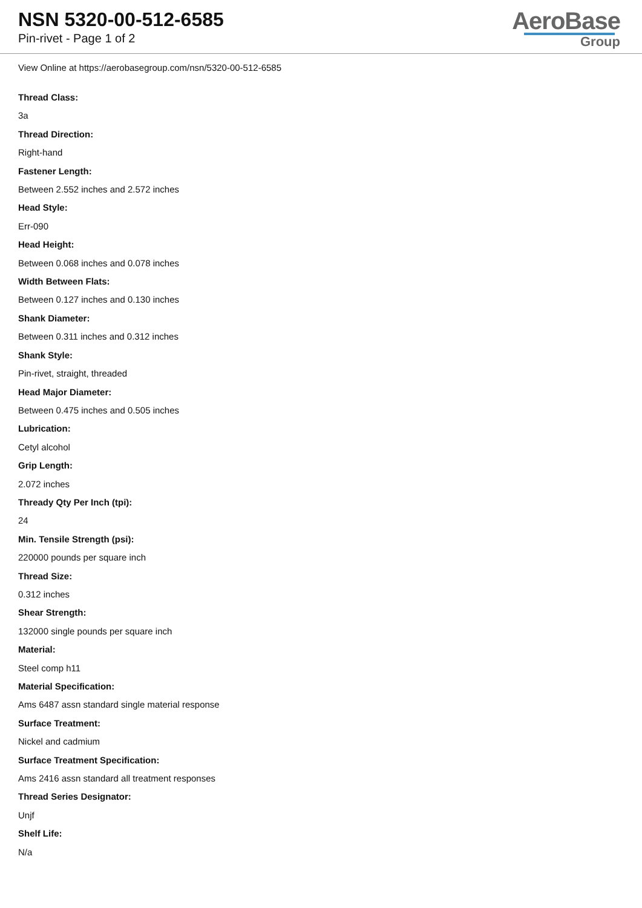NSN 5320-00-512-6585
Pin-rivet - Page 1 of 2
AeroBase
Group
View Online at https://aerobasegroup.com/nsn/5320-00-512-6585
Thread Class:
3a
Thread Direction:
Right-hand
Fastener Length:
Between 2.552 inches and 2.572 inches
Head Style:
Err-090
Head Height:
Between 0.068 inches and 0.078 inches
Width Between Flats:
Between 0.127 inches and 0.130 inches
Shank Diameter:
Between 0.311 inches and 0.312 inches
Shank Style:
Pin-rivet, straight, threaded
Head Major Diameter:
Between 0.475 inches and 0.505 inches
Lubrication:
Cetyl alcohol
Grip Length:
2.072 inches
Thready Qty Per Inch (tpi):
24
Min. Tensile Strength (psi):
220000 pounds per square inch
Thread Size:
0.312 inches
Shear Strength:
132000 single pounds per square inch
Material:
Steel comp h11
Material Specification:
Ams 6487 assn standard single material response
Surface Treatment:
Nickel and cadmium
Surface Treatment Specification:
Ams 2416 assn standard all treatment responses
Thread Series Designator:
Unjf
Shelf Life:
N/a